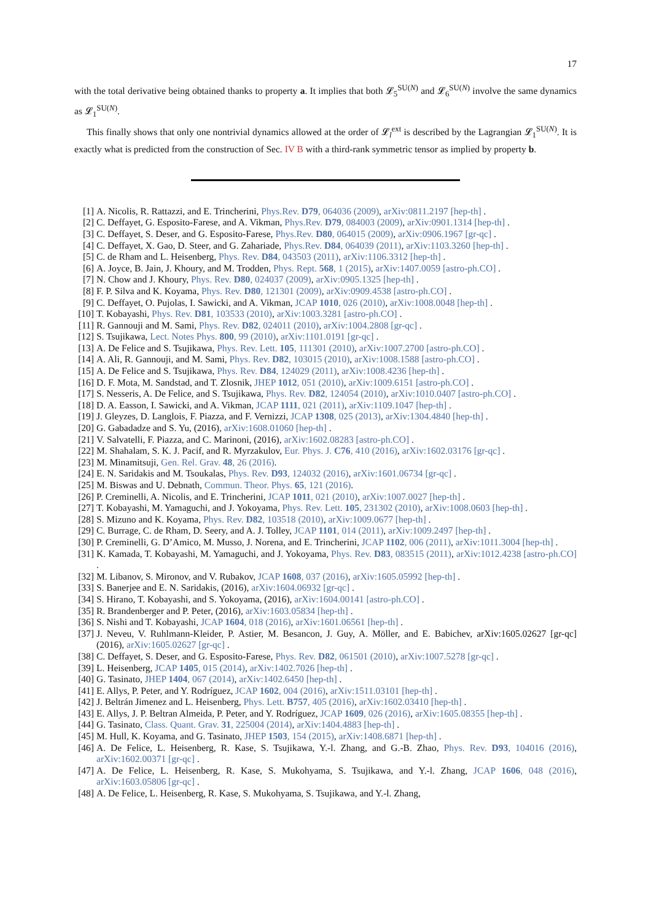17
with the total derivative being obtained thanks to property a. It implies that both 𝓛<sub>5</sub><sup>SU(N)</sup> and 𝓛<sub>6</sub><sup>SU(N)</sup> involve the same dynamics as 𝓛<sub>1</sub><sup>SU(N)</sup>.
This finally shows that only one nontrivial dynamics allowed at the order of 𝓛<sub>l</sub><sup>ext</sup> is described by the Lagrangian 𝓛<sub>1</sub><sup>SU(N)</sup>. It is exactly what is predicted from the construction of Sec. IV B with a third-rank symmetric tensor as implied by property b.
[1] A. Nicolis, R. Rattazzi, and E. Trincherini, Phys.Rev. D79, 064036 (2009), arXiv:0811.2197 [hep-th] .
[2] C. Deffayet, G. Esposito-Farese, and A. Vikman, Phys.Rev. D79, 084003 (2009), arXiv:0901.1314 [hep-th] .
[3] C. Deffayet, S. Deser, and G. Esposito-Farese, Phys.Rev. D80, 064015 (2009), arXiv:0906.1967 [gr-qc] .
[4] C. Deffayet, X. Gao, D. Steer, and G. Zahariade, Phys.Rev. D84, 064039 (2011), arXiv:1103.3260 [hep-th] .
[5] C. de Rham and L. Heisenberg, Phys. Rev. D84, 043503 (2011), arXiv:1106.3312 [hep-th] .
[6] A. Joyce, B. Jain, J. Khoury, and M. Trodden, Phys. Rept. 568, 1 (2015), arXiv:1407.0059 [astro-ph.CO] .
[7] N. Chow and J. Khoury, Phys. Rev. D80, 024037 (2009), arXiv:0905.1325 [hep-th] .
[8] F. P. Silva and K. Koyama, Phys. Rev. D80, 121301 (2009), arXiv:0909.4538 [astro-ph.CO] .
[9] C. Deffayet, O. Pujolas, I. Sawicki, and A. Vikman, JCAP 1010, 026 (2010), arXiv:1008.0048 [hep-th] .
[10] T. Kobayashi, Phys. Rev. D81, 103533 (2010), arXiv:1003.3281 [astro-ph.CO] .
[11] R. Gannouji and M. Sami, Phys. Rev. D82, 024011 (2010), arXiv:1004.2808 [gr-qc] .
[12] S. Tsujikawa, Lect. Notes Phys. 800, 99 (2010), arXiv:1101.0191 [gr-qc] .
[13] A. De Felice and S. Tsujikawa, Phys. Rev. Lett. 105, 111301 (2010), arXiv:1007.2700 [astro-ph.CO] .
[14] A. Ali, R. Gannouji, and M. Sami, Phys. Rev. D82, 103015 (2010), arXiv:1008.1588 [astro-ph.CO] .
[15] A. De Felice and S. Tsujikawa, Phys. Rev. D84, 124029 (2011), arXiv:1008.4236 [hep-th] .
[16] D. F. Mota, M. Sandstad, and T. Zlosnik, JHEP 1012, 051 (2010), arXiv:1009.6151 [astro-ph.CO] .
[17] S. Nesseris, A. De Felice, and S. Tsujikawa, Phys. Rev. D82, 124054 (2010), arXiv:1010.0407 [astro-ph.CO] .
[18] D. A. Easson, I. Sawicki, and A. Vikman, JCAP 1111, 021 (2011), arXiv:1109.1047 [hep-th] .
[19] J. Gleyzes, D. Langlois, F. Piazza, and F. Vernizzi, JCAP 1308, 025 (2013), arXiv:1304.4840 [hep-th] .
[20] G. Gabadadze and S. Yu, (2016), arXiv:1608.01060 [hep-th] .
[21] V. Salvatelli, F. Piazza, and C. Marinoni, (2016), arXiv:1602.08283 [astro-ph.CO] .
[22] M. Shahalam, S. K. J. Pacif, and R. Myrzakulov, Eur. Phys. J. C76, 410 (2016), arXiv:1602.03176 [gr-qc] .
[23] M. Minamitsuji, Gen. Rel. Grav. 48, 26 (2016).
[24] E. N. Saridakis and M. Tsoukalas, Phys. Rev. D93, 124032 (2016), arXiv:1601.06734 [gr-qc] .
[25] M. Biswas and U. Debnath, Commun. Theor. Phys. 65, 121 (2016).
[26] P. Creminelli, A. Nicolis, and E. Trincherini, JCAP 1011, 021 (2010), arXiv:1007.0027 [hep-th] .
[27] T. Kobayashi, M. Yamaguchi, and J. Yokoyama, Phys. Rev. Lett. 105, 231302 (2010), arXiv:1008.0603 [hep-th] .
[28] S. Mizuno and K. Koyama, Phys. Rev. D82, 103518 (2010), arXiv:1009.0677 [hep-th] .
[29] C. Burrage, C. de Rham, D. Seery, and A. J. Tolley, JCAP 1101, 014 (2011), arXiv:1009.2497 [hep-th] .
[30] P. Creminelli, G. D’Amico, M. Musso, J. Norena, and E. Trincherini, JCAP 1102, 006 (2011), arXiv:1011.3004 [hep-th] .
[31] K. Kamada, T. Kobayashi, M. Yamaguchi, and J. Yokoyama, Phys. Rev. D83, 083515 (2011), arXiv:1012.4238 [astro-ph.CO] .
[32] M. Libanov, S. Mironov, and V. Rubakov, JCAP 1608, 037 (2016), arXiv:1605.05992 [hep-th] .
[33] S. Banerjee and E. N. Saridakis, (2016), arXiv:1604.06932 [gr-qc] .
[34] S. Hirano, T. Kobayashi, and S. Yokoyama, (2016), arXiv:1604.00141 [astro-ph.CO] .
[35] R. Brandenberger and P. Peter, (2016), arXiv:1603.05834 [hep-th] .
[36] S. Nishi and T. Kobayashi, JCAP 1604, 018 (2016), arXiv:1601.06561 [hep-th] .
[37] J. Neveu, V. Ruhlmann-Kleider, P. Astier, M. Besancon, J. Guy, A. Möller, and E. Babichev, arXiv:1605.02627 [gr-qc] (2016), arXiv:1605.02627 [gr-qc] .
[38] C. Deffayet, S. Deser, and G. Esposito-Farese, Phys. Rev. D82, 061501 (2010), arXiv:1007.5278 [gr-qc] .
[39] L. Heisenberg, JCAP 1405, 015 (2014), arXiv:1402.7026 [hep-th] .
[40] G. Tasinato, JHEP 1404, 067 (2014), arXiv:1402.6450 [hep-th] .
[41] E. Allys, P. Peter, and Y. Rodríguez, JCAP 1602, 004 (2016), arXiv:1511.03101 [hep-th] .
[42] J. Beltrán Jimenez and L. Heisenberg, Phys. Lett. B757, 405 (2016), arXiv:1602.03410 [hep-th] .
[43] E. Allys, J. P. Beltran Almeida, P. Peter, and Y. Rodríguez, JCAP 1609, 026 (2016), arXiv:1605.08355 [hep-th] .
[44] G. Tasinato, Class. Quant. Grav. 31, 225004 (2014), arXiv:1404.4883 [hep-th] .
[45] M. Hull, K. Koyama, and G. Tasinato, JHEP 1503, 154 (2015), arXiv:1408.6871 [hep-th] .
[46] A. De Felice, L. Heisenberg, R. Kase, S. Tsujikawa, Y.-l. Zhang, and G.-B. Zhao, Phys. Rev. D93, 104016 (2016), arXiv:1602.00371 [gr-qc] .
[47] A. De Felice, L. Heisenberg, R. Kase, S. Mukohyama, S. Tsujikawa, and Y.-l. Zhang, JCAP 1606, 048 (2016), arXiv:1603.05806 [gr-qc] .
[48] A. De Felice, L. Heisenberg, R. Kase, S. Mukohyama, S. Tsujikawa, and Y.-l. Zhang,